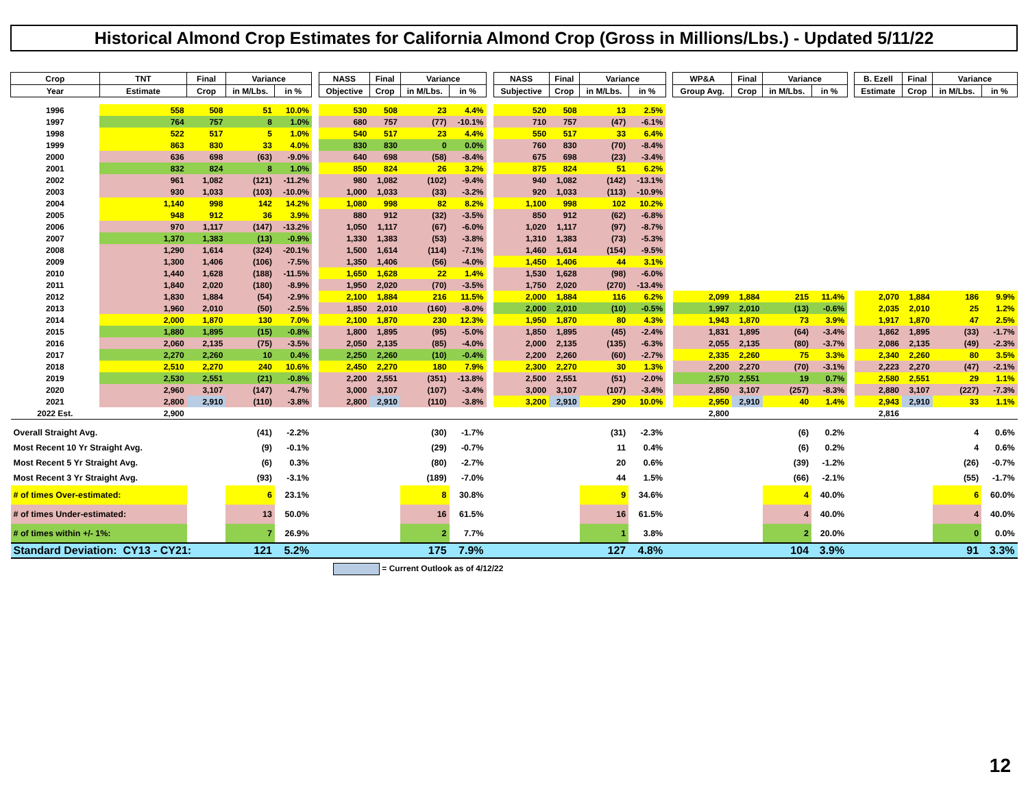Historical Almond Crop Estimates for California Almond Crop (Gross in Millions/Lbs.) - Updated 5/11/22
| Crop | TNT | Final | Variance | | | NASS | Final | Variance | | | NASS | Final | Variance | | | WP&A | Final | Variance | | | B. Ezell | Final | Variance | |
| --- | --- | --- | --- | --- | --- | --- | --- | --- | --- | --- | --- | --- | --- | --- | --- | --- | --- | --- | --- | --- | --- | --- | --- | --- |
| Year | Estimate | Crop | in M/Lbs. | in % | | Objective | Crop | in M/Lbs. | in % | | Subjective | Crop | in M/Lbs. | in % | | Group Avg. | Crop | in M/Lbs. | in % | | Estimate | Crop | in M/Lbs. | in % |
| 1996 | 558 | 508 | 51 | 10.0% | | 530 | 508 | 23 | 4.4% | | 520 | 508 | 13 | 2.5% | | | | | | | | | | |
| 1997 | 764 | 757 | 8 | 1.0% | | 680 | 757 | (77) | -10.1% | | 710 | 757 | (47) | -6.1% | | | | | | | | | | |
| 1998 | 522 | 517 | 5 | 1.0% | | 540 | 517 | 23 | 4.4% | | 550 | 517 | 33 | 6.4% | | | | | | | | | | |
| 1999 | 863 | 830 | 33 | 4.0% | | 830 | 830 | 0 | 0.0% | | 760 | 830 | (70) | -8.4% | | | | | | | | | | |
| 2000 | 636 | 698 | (63) | -9.0% | | 640 | 698 | (58) | -8.4% | | 675 | 698 | (23) | -3.4% | | | | | | | | | | |
| 2001 | 832 | 824 | 8 | 1.0% | | 850 | 824 | 26 | 3.2% | | 875 | 824 | 51 | 6.2% | | | | | | | | | | |
| 2002 | 961 | 1,082 | (121) | -11.2% | | 980 | 1,082 | (102) | -9.4% | | 940 | 1,082 | (142) | -13.1% | | | | | | | | | | |
| 2003 | 930 | 1,033 | (103) | -10.0% | | 1,000 | 1,033 | (33) | -3.2% | | 920 | 1,033 | (113) | -10.9% | | | | | | | | | | |
| 2004 | 1,140 | 998 | 142 | 14.2% | | 1,080 | 998 | 82 | 8.2% | | 1,100 | 998 | 102 | 10.2% | | | | | | | | | | |
| 2005 | 948 | 912 | 36 | 3.9% | | 880 | 912 | (32) | -3.5% | | 850 | 912 | (62) | -6.8% | | | | | | | | | | |
| 2006 | 970 | 1,117 | (147) | -13.2% | | 1,050 | 1,117 | (67) | -6.0% | | 1,020 | 1,117 | (97) | -8.7% | | | | | | | | | | |
| 2007 | 1,370 | 1,383 | (13) | -0.9% | | 1,330 | 1,383 | (53) | -3.8% | | 1,310 | 1,383 | (73) | -5.3% | | | | | | | | | | |
| 2008 | 1,290 | 1,614 | (324) | -20.1% | | 1,500 | 1,614 | (114) | -7.1% | | 1,460 | 1,614 | (154) | -9.5% | | | | | | | | | | |
| 2009 | 1,300 | 1,406 | (106) | -7.5% | | 1,350 | 1,406 | (56) | -4.0% | | 1,450 | 1,406 | 44 | 3.1% | | | | | | | | | | |
| 2010 | 1,440 | 1,628 | (188) | -11.5% | | 1,650 | 1,628 | 22 | 1.4% | | 1,530 | 1,628 | (98) | -6.0% | | | | | | | | | | |
| 2011 | 1,840 | 2,020 | (180) | -8.9% | | 1,950 | 2,020 | (70) | -3.5% | | 1,750 | 2,020 | (270) | -13.4% | | | | | | | | | | |
| 2012 | 1,830 | 1,884 | (54) | -2.9% | | 2,100 | 1,884 | 216 | 11.5% | | 2,000 | 1,884 | 116 | 6.2% | | 2,099 | 1,884 | 215 | 11.4% | | 2,070 | 1,884 | 186 | 9.9% |
| 2013 | 1,960 | 2,010 | (50) | -2.5% | | 1,850 | 2,010 | (160) | -8.0% | | 2,000 | 2,010 | (10) | -0.5% | | 1,997 | 2,010 | (13) | -0.6% | | 2,035 | 2,010 | 25 | 1.2% |
| 2014 | 2,000 | 1,870 | 130 | 7.0% | | 2,100 | 1,870 | 230 | 12.3% | | 1,950 | 1,870 | 80 | 4.3% | | 1,943 | 1,870 | 73 | 3.9% | | 1,917 | 1,870 | 47 | 2.5% |
| 2015 | 1,880 | 1,895 | (15) | -0.8% | | 1,800 | 1,895 | (95) | -5.0% | | 1,850 | 1,895 | (45) | -2.4% | | 1,831 | 1,895 | (64) | -3.4% | | 1,862 | 1,895 | (33) | -1.7% |
| 2016 | 2,060 | 2,135 | (75) | -3.5% | | 2,050 | 2,135 | (85) | -4.0% | | 2,000 | 2,135 | (135) | -6.3% | | 2,055 | 2,135 | (80) | -3.7% | | 2,086 | 2,135 | (49) | -2.3% |
| 2017 | 2,270 | 2,260 | 10 | 0.4% | | 2,250 | 2,260 | (10) | -0.4% | | 2,200 | 2,260 | (60) | -2.7% | | 2,335 | 2,260 | 75 | 3.3% | | 2,340 | 2,260 | 80 | 3.5% |
| 2018 | 2,510 | 2,270 | 240 | 10.6% | | 2,450 | 2,270 | 180 | 7.9% | | 2,300 | 2,270 | 30 | 1.3% | | 2,200 | 2,270 | (70) | -3.1% | | 2,223 | 2,270 | (47) | -2.1% |
| 2019 | 2,530 | 2,551 | (21) | -0.8% | | 2,200 | 2,551 | (351) | -13.8% | | 2,500 | 2,551 | (51) | -2.0% | | 2,570 | 2,551 | 19 | 0.7% | | 2,580 | 2,551 | 29 | 1.1% |
| 2020 | 2,960 | 3,107 | (147) | -4.7% | | 3,000 | 3,107 | (107) | -3.4% | | 3,000 | 3,107 | (107) | -3.4% | | 2,850 | 3,107 | (257) | -8.3% | | 2,880 | 3,107 | (227) | -7.3% |
| 2021 | 2,800 | 2,910 | (110) | -3.8% | | 2,800 | 2,910 | (110) | -3.8% | | 3,200 | 2,910 | 290 | 10.0% | | 2,950 | 2,910 | 40 | 1.4% | | 2,943 | 2,910 | 33 | 1.1% |
| 2022 Est. | 2,900 | | | | | | | | | | | | | | | 2,800 | | | | | 2,816 | | | |
| Overall Straight Avg. | | | (41) | -2.2% | | | | (30) | -1.7% | | | | (31) | -2.3% | | | | (6) | 0.2% | | | | 4 | 0.6% |
| Most Recent 10 Yr Straight Avg. | | | (9) | -0.1% | | | | (29) | -0.7% | | | | 11 | 0.4% | | | | (6) | 0.2% | | | | 4 | 0.6% |
| Most Recent 5 Yr Straight Avg. | | | (6) | 0.3% | | | | (80) | -2.7% | | | | 20 | 0.6% | | | | (39) | -1.2% | | | | (26) | -0.7% |
| Most Recent 3 Yr Straight Avg. | | | (93) | -3.1% | | | | (189) | -7.0% | | | | 44 | 1.5% | | | | (66) | -2.1% | | | | (55) | -1.7% |
| # of times Over-estimated: | | | 6 | 23.1% | | | | 8 | 30.8% | | | | 9 | 34.6% | | | | 4 | 40.0% | | | | 6 | 60.0% |
| # of times Under-estimated: | | | 13 | 50.0% | | | | 16 | 61.5% | | | | 16 | 61.5% | | | | 4 | 40.0% | | | | 4 | 40.0% |
| # of times within +/- 1%: | | | 7 | 26.9% | | | | 2 | 7.7% | | | | 1 | 3.8% | | | | 2 | 20.0% | | | | 0 | 0.0% |
| Standard Deviation: CY13 - CY21: | | | 121 | 5.2% | | | | 175 | 7.9% | | | | 127 | 4.8% | | | | 104 | 3.9% | | | | 91 | 3.3% |
= Current Outlook as of 4/12/22
12